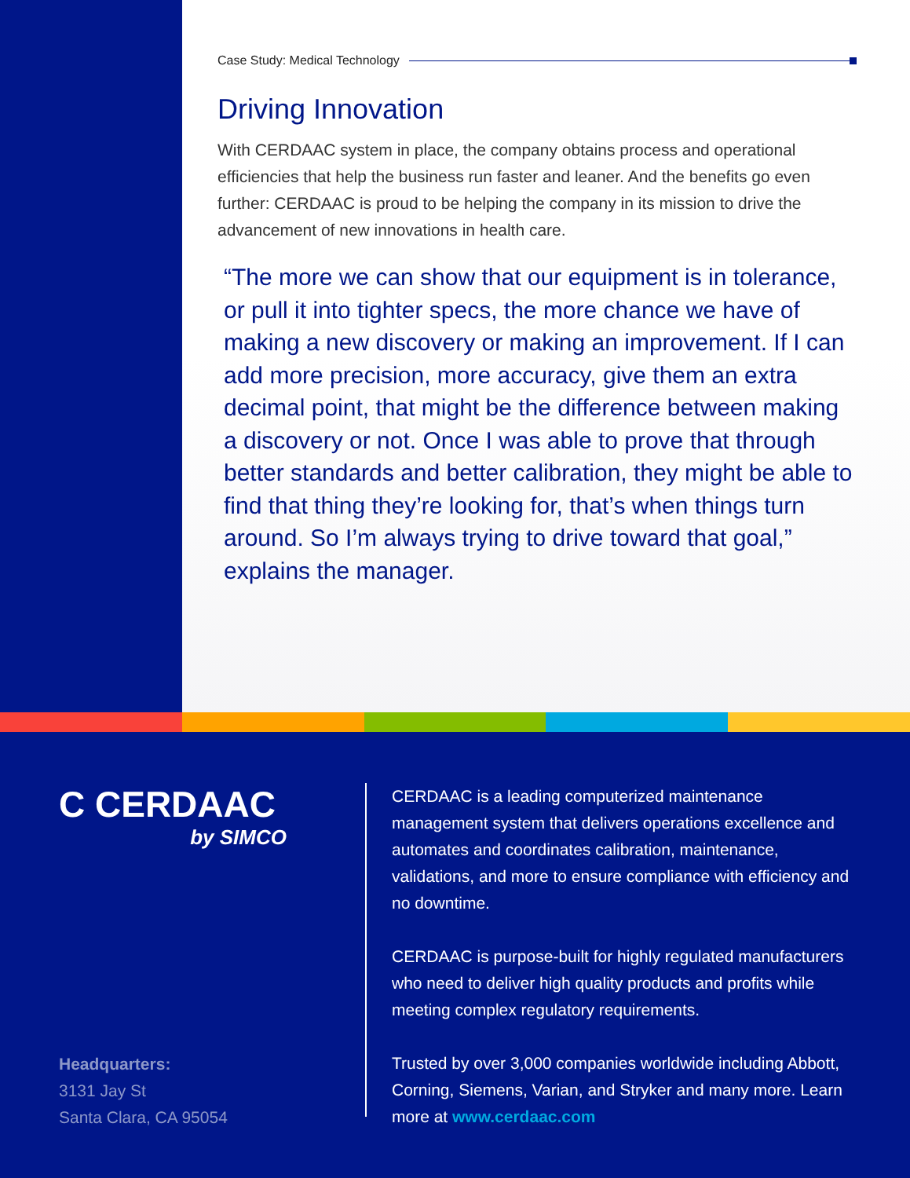Case Study: Medical Technology
Driving Innovation
With CERDAAC system in place, the company obtains process and operational efficiencies that help the business run faster and leaner. And the benefits go even further: CERDAAC is proud to be helping the company in its mission to drive the advancement of new innovations in health care.
“The more we can show that our equipment is in tolerance, or pull it into tighter specs, the more chance we have of making a new discovery or making an improvement. If I can add more precision, more accuracy, give them an extra decimal point, that might be the difference between making a discovery or not. Once I was able to prove that through better standards and better calibration, they might be able to find that thing they’re looking for, that’s when things turn around. So I’m always trying to drive toward that goal,” explains the manager.
C CERDAAC
by SIMCO
Headquarters:
3131 Jay St
Santa Clara, CA 95054
CERDAAC is a leading computerized maintenance management system that delivers operations excellence and automates and coordinates calibration, maintenance, validations, and more to ensure compliance with efficiency and no downtime.
CERDAAC is purpose-built for highly regulated manufacturers who need to deliver high quality products and profits while meeting complex regulatory requirements.
Trusted by over 3,000 companies worldwide including Abbott, Corning, Siemens, Varian, and Stryker and many more. Learn more at www.cerdaac.com